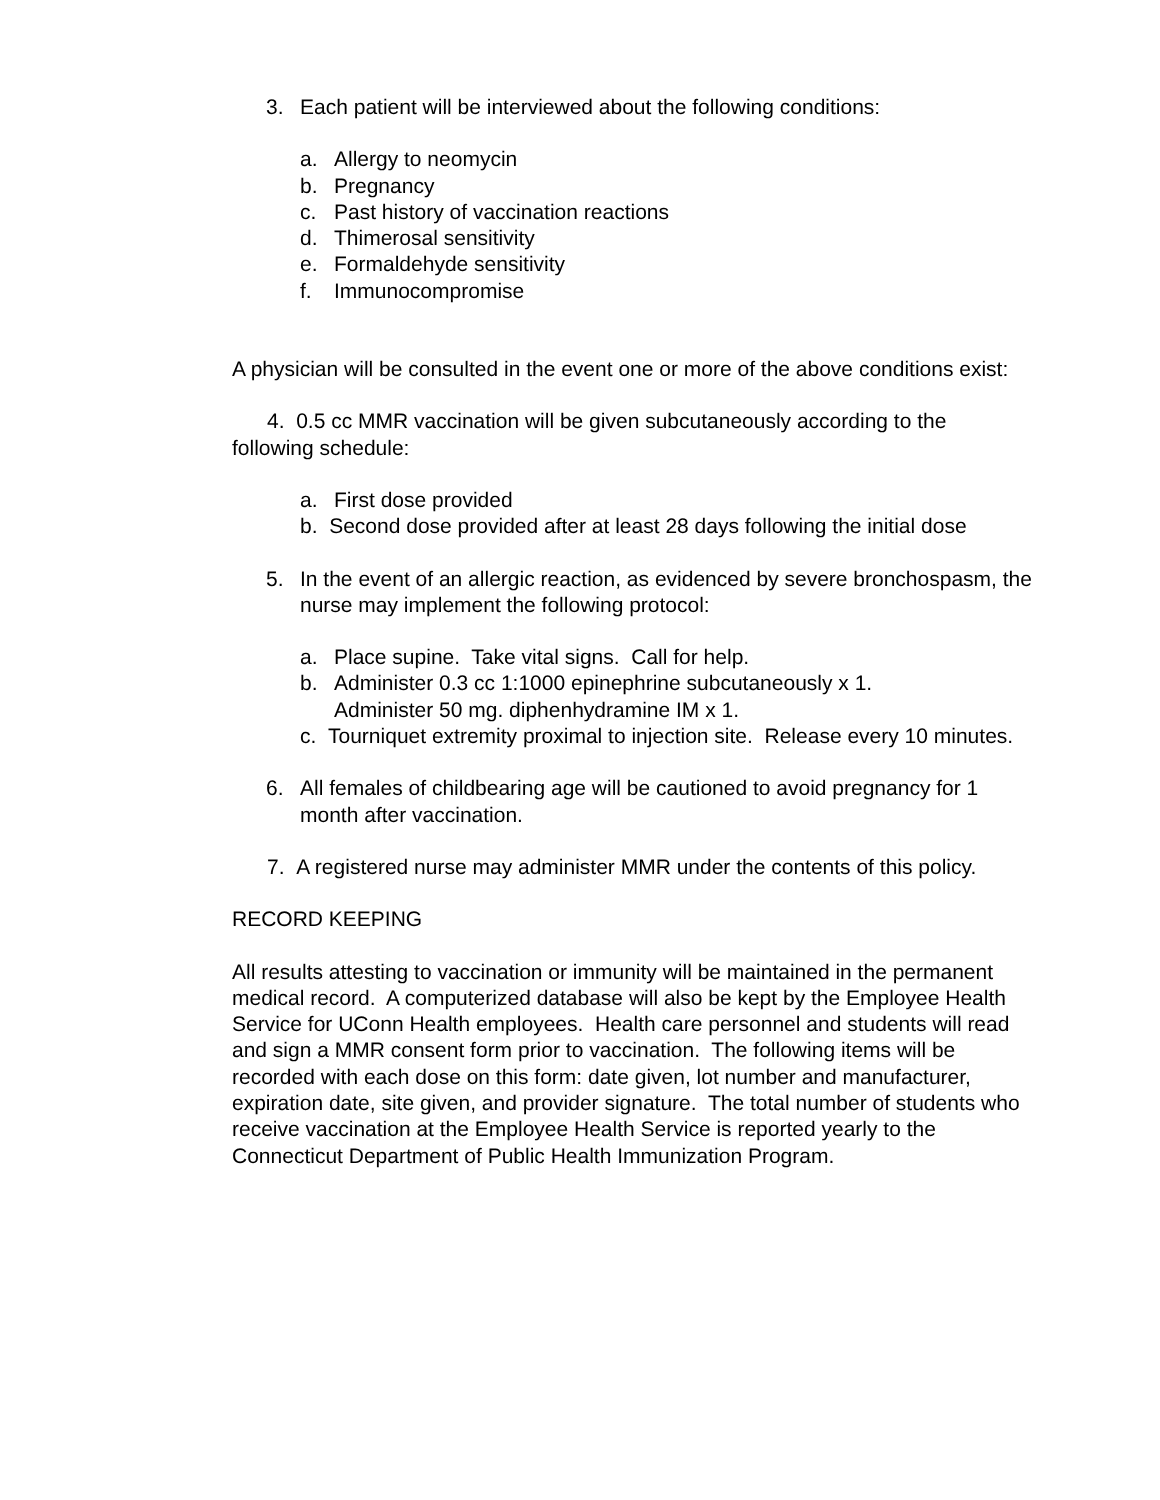3. Each patient will be interviewed about the following conditions:
a. Allergy to neomycin
b. Pregnancy
c. Past history of vaccination reactions
d. Thimerosal sensitivity
e. Formaldehyde sensitivity
f. Immunocompromise
A physician will be consulted in the event one or more of the above conditions exist:
4. 0.5 cc MMR vaccination will be given subcutaneously according to the following schedule:
a. First dose provided
b. Second dose provided after at least 28 days following the initial dose
5. In the event of an allergic reaction, as evidenced by severe bronchospasm, the nurse may implement the following protocol:
a. Place supine. Take vital signs. Call for help.
b. Administer 0.3 cc 1:1000 epinephrine subcutaneously x 1.
Administer 50 mg. diphenhydramine IM x 1.
c. Tourniquet extremity proximal to injection site. Release every 10 minutes.
6. All females of childbearing age will be cautioned to avoid pregnancy for 1 month after vaccination.
7. A registered nurse may administer MMR under the contents of this policy.
RECORD KEEPING
All results attesting to vaccination or immunity will be maintained in the permanent medical record. A computerized database will also be kept by the Employee Health Service for UConn Health employees. Health care personnel and students will read and sign a MMR consent form prior to vaccination. The following items will be recorded with each dose on this form: date given, lot number and manufacturer, expiration date, site given, and provider signature. The total number of students who receive vaccination at the Employee Health Service is reported yearly to the Connecticut Department of Public Health Immunization Program.